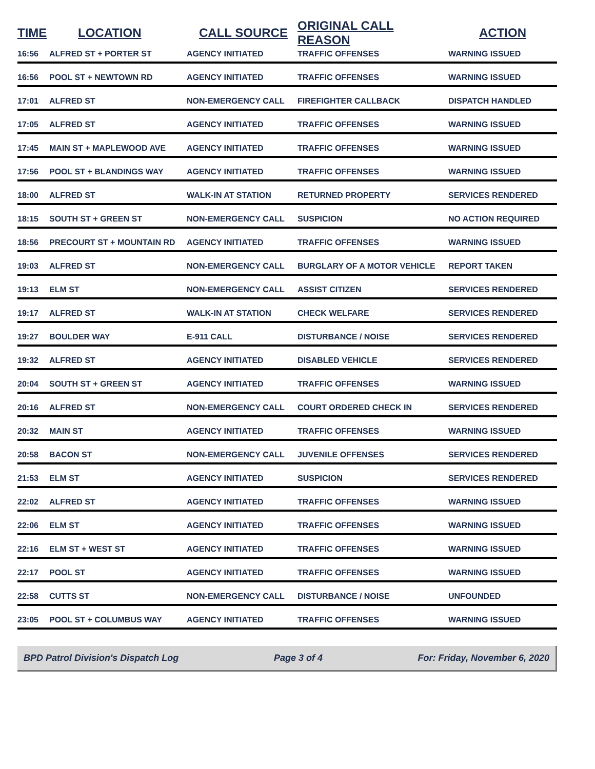| TIME | LOCATION | CALL SOURCE | ORIGINAL CALL REASON | ACTION |
| --- | --- | --- | --- | --- |
| 16:56 | ALFRED ST + PORTER ST | AGENCY INITIATED | TRAFFIC OFFENSES | WARNING ISSUED |
| 16:56 | POOL ST + NEWTOWN RD | AGENCY INITIATED | TRAFFIC OFFENSES | WARNING ISSUED |
| 17:01 | ALFRED ST | NON-EMERGENCY CALL | FIREFIGHTER CALLBACK | DISPATCH HANDLED |
| 17:05 | ALFRED ST | AGENCY INITIATED | TRAFFIC OFFENSES | WARNING ISSUED |
| 17:45 | MAIN ST + MAPLEWOOD AVE | AGENCY INITIATED | TRAFFIC OFFENSES | WARNING ISSUED |
| 17:56 | POOL ST + BLANDINGS WAY | AGENCY INITIATED | TRAFFIC OFFENSES | WARNING ISSUED |
| 18:00 | ALFRED ST | WALK-IN AT STATION | RETURNED PROPERTY | SERVICES RENDERED |
| 18:15 | SOUTH ST + GREEN ST | NON-EMERGENCY CALL | SUSPICION | NO ACTION REQUIRED |
| 18:56 | PRECOURT ST + MOUNTAIN RD | AGENCY INITIATED | TRAFFIC OFFENSES | WARNING ISSUED |
| 19:03 | ALFRED ST | NON-EMERGENCY CALL | BURGLARY OF A MOTOR VEHICLE | REPORT TAKEN |
| 19:13 | ELM ST | NON-EMERGENCY CALL | ASSIST CITIZEN | SERVICES RENDERED |
| 19:17 | ALFRED ST | WALK-IN AT STATION | CHECK WELFARE | SERVICES RENDERED |
| 19:27 | BOULDER WAY | E-911 CALL | DISTURBANCE / NOISE | SERVICES RENDERED |
| 19:32 | ALFRED ST | AGENCY INITIATED | DISABLED VEHICLE | SERVICES RENDERED |
| 20:04 | SOUTH ST + GREEN ST | AGENCY INITIATED | TRAFFIC OFFENSES | WARNING ISSUED |
| 20:16 | ALFRED ST | NON-EMERGENCY CALL | COURT ORDERED CHECK IN | SERVICES RENDERED |
| 20:32 | MAIN ST | AGENCY INITIATED | TRAFFIC OFFENSES | WARNING ISSUED |
| 20:58 | BACON ST | NON-EMERGENCY CALL | JUVENILE OFFENSES | SERVICES RENDERED |
| 21:53 | ELM ST | AGENCY INITIATED | SUSPICION | SERVICES RENDERED |
| 22:02 | ALFRED ST | AGENCY INITIATED | TRAFFIC OFFENSES | WARNING ISSUED |
| 22:06 | ELM ST | AGENCY INITIATED | TRAFFIC OFFENSES | WARNING ISSUED |
| 22:16 | ELM ST + WEST ST | AGENCY INITIATED | TRAFFIC OFFENSES | WARNING ISSUED |
| 22:17 | POOL ST | AGENCY INITIATED | TRAFFIC OFFENSES | WARNING ISSUED |
| 22:58 | CUTTS ST | NON-EMERGENCY CALL | DISTURBANCE / NOISE | UNFOUNDED |
| 23:05 | POOL ST + COLUMBUS WAY | AGENCY INITIATED | TRAFFIC OFFENSES | WARNING ISSUED |
BPD Patrol Division's Dispatch Log Page 3 of 4 For: Friday, November 6, 2020